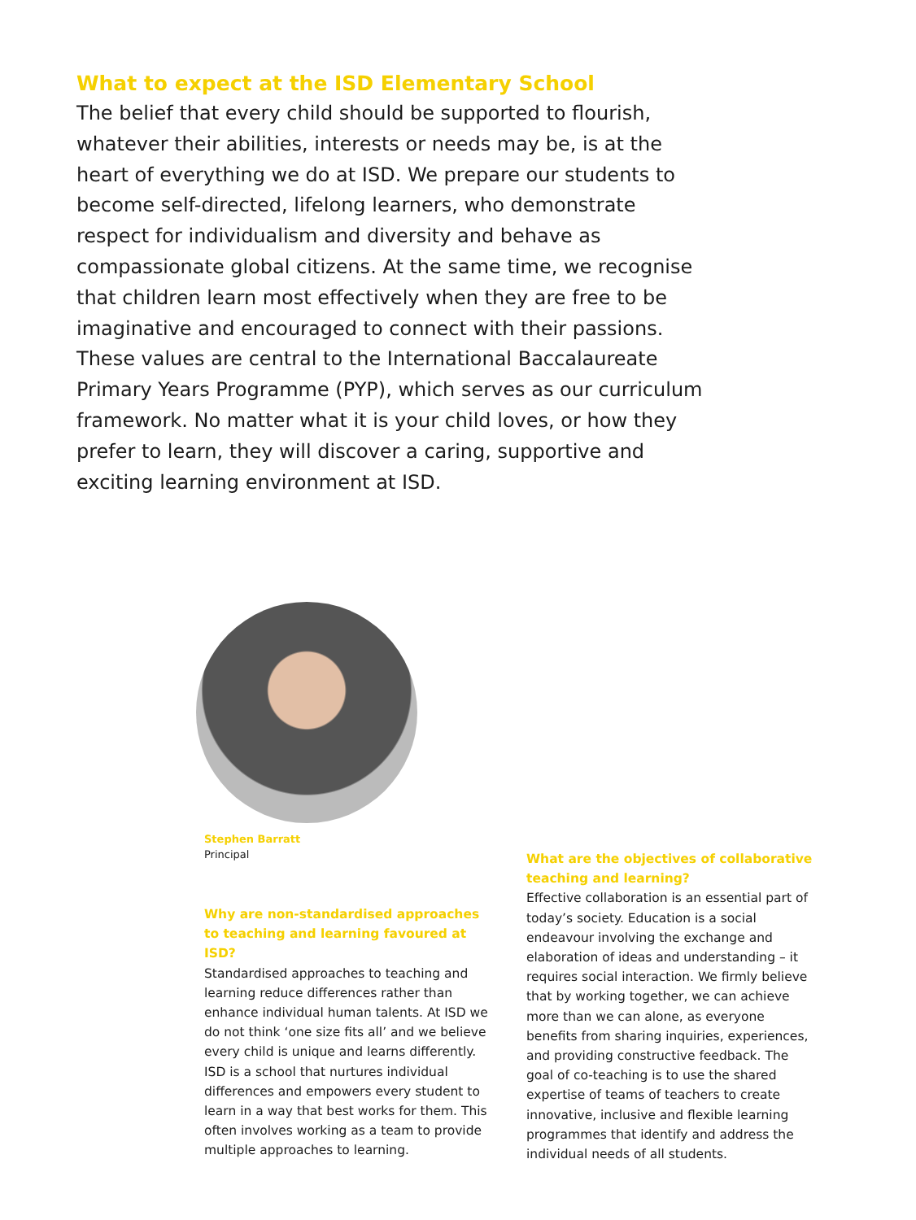What to expect at the ISD Elementary School
The belief that every child should be supported to flourish, whatever their abilities, interests or needs may be, is at the heart of everything we do at ISD. We prepare our students to become self-directed, lifelong learners, who demonstrate respect for individualism and diversity and behave as compassionate global citizens. At the same time, we recognise that children learn most effectively when they are free to be imaginative and encouraged to connect with their passions. These values are central to the International Baccalaureate Primary Years Programme (PYP), which serves as our curriculum framework. No matter what it is your child loves, or how they prefer to learn, they will discover a caring, supportive and exciting learning environment at ISD.
Stephen Barratt
Principal
Why are non-standardised approaches to teaching and learning favoured at ISD?
Standardised approaches to teaching and learning reduce differences rather than enhance individual human talents. At ISD we do not think ‘one size fits all’ and we believe every child is unique and learns differently. ISD is a school that nurtures individual differences and empowers every student to learn in a way that best works for them. This often involves working as a team to provide multiple approaches to learning.
What are the objectives of collaborative teaching and learning?
Effective collaboration is an essential part of today’s society. Education is a social endeavour involving the exchange and elaboration of ideas and understanding – it requires social interaction. We firmly believe that by working together, we can achieve more than we can alone, as everyone benefits from sharing inquiries, experiences, and providing constructive feedback. The goal of co-teaching is to use the shared expertise of teams of teachers to create innovative, inclusive and flexible learning programmes that identify and address the individual needs of all students.